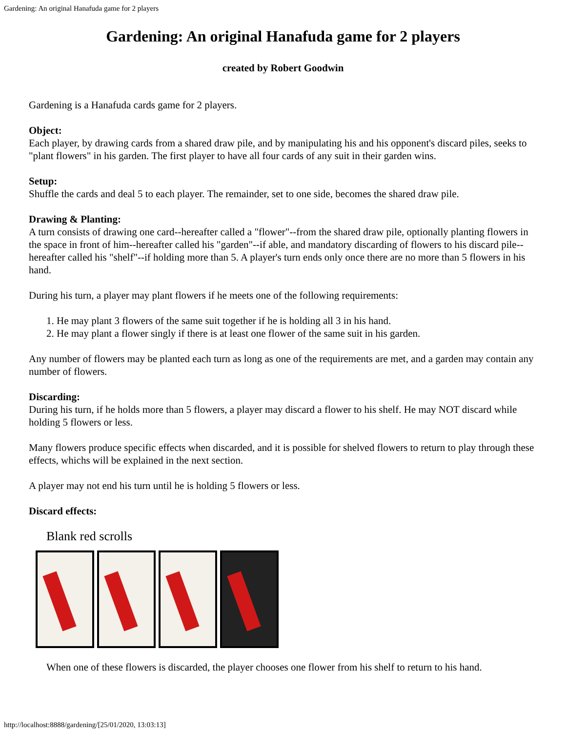Gardening: An original Hanafuda game for 2 players
Gardening: An original Hanafuda game for 2 players
created by Robert Goodwin
Gardening is a Hanafuda cards game for 2 players.
Object:
Each player, by drawing cards from a shared draw pile, and by manipulating his and his opponent's discard piles, seeks to "plant flowers" in his garden. The first player to have all four cards of any suit in their garden wins.
Setup:
Shuffle the cards and deal 5 to each player. The remainder, set to one side, becomes the shared draw pile.
Drawing & Planting:
A turn consists of drawing one card--hereafter called a "flower"--from the shared draw pile, optionally planting flowers in the space in front of him--hereafter called his "garden"--if able, and mandatory discarding of flowers to his discard pile--hereafter called his "shelf"--if holding more than 5. A player's turn ends only once there are no more than 5 flowers in his hand.
During his turn, a player may plant flowers if he meets one of the following requirements:
1. He may plant 3 flowers of the same suit together if he is holding all 3 in his hand.
2. He may plant a flower singly if there is at least one flower of the same suit in his garden.
Any number of flowers may be planted each turn as long as one of the requirements are met, and a garden may contain any number of flowers.
Discarding:
During his turn, if he holds more than 5 flowers, a player may discard a flower to his shelf. He may NOT discard while holding 5 flowers or less.
Many flowers produce specific effects when discarded, and it is possible for shelved flowers to return to play through these effects, whichs will be explained in the next section.
A player may not end his turn until he is holding 5 flowers or less.
Discard effects:
Blank red scrolls
When one of these flowers is discarded, the player chooses one flower from his shelf to return to his hand.
http://localhost:8888/gardening/[25/01/2020, 13:03:13]